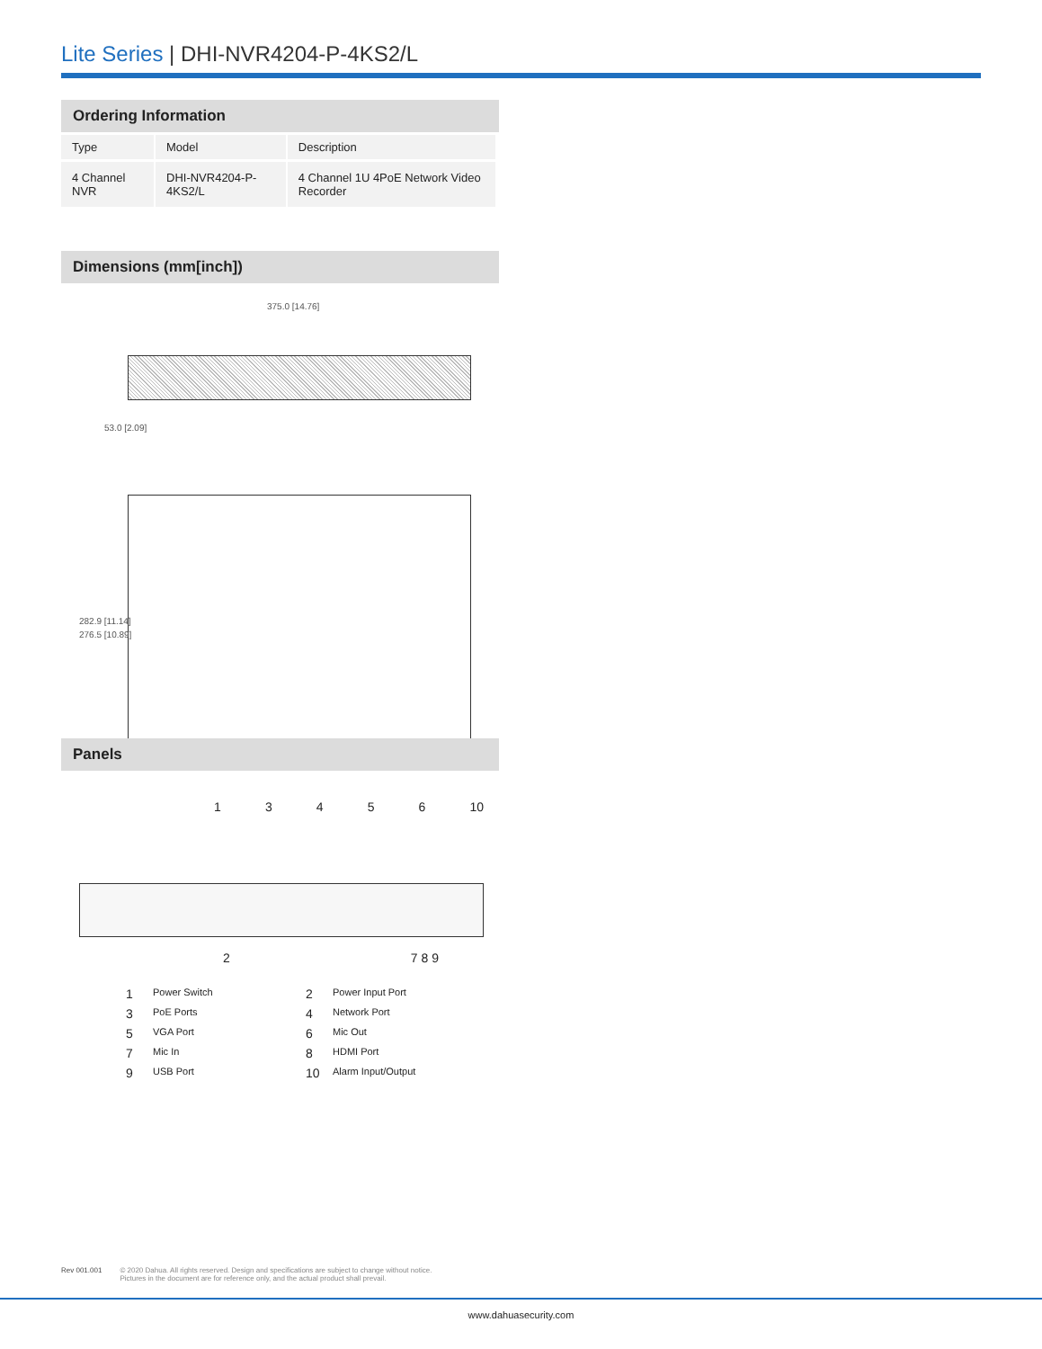Lite Series | DHI-NVR4204-P-4KS2/L
Ordering Information
| Type | Model | Description |
| --- | --- | --- |
| 4 Channel NVR | DHI-NVR4204-P-4KS2/L | 4 Channel 1U 4PoE Network Video Recorder |
Dimensions (mm[inch])
375.0 [14.76]
53.0 [2.09]
282.9 [11.14]
276.5 [10.89]
Panels
13456 10
2 7 8 9
1 Power Switch 2 Power Input Port 3 PoE Ports 4 Network Port 5 VGA Port 6 Mic Out 7 Mic In 8 HDMI Port 9 USB Port 10 Alarm Input/Output
Rev 001.001 © 2020 Dahua. All rights reserved. Design and specifications are subject to change without notice.
Pictures in the document are for reference only, and the actual product shall prevail.
www.dahuasecurity.com